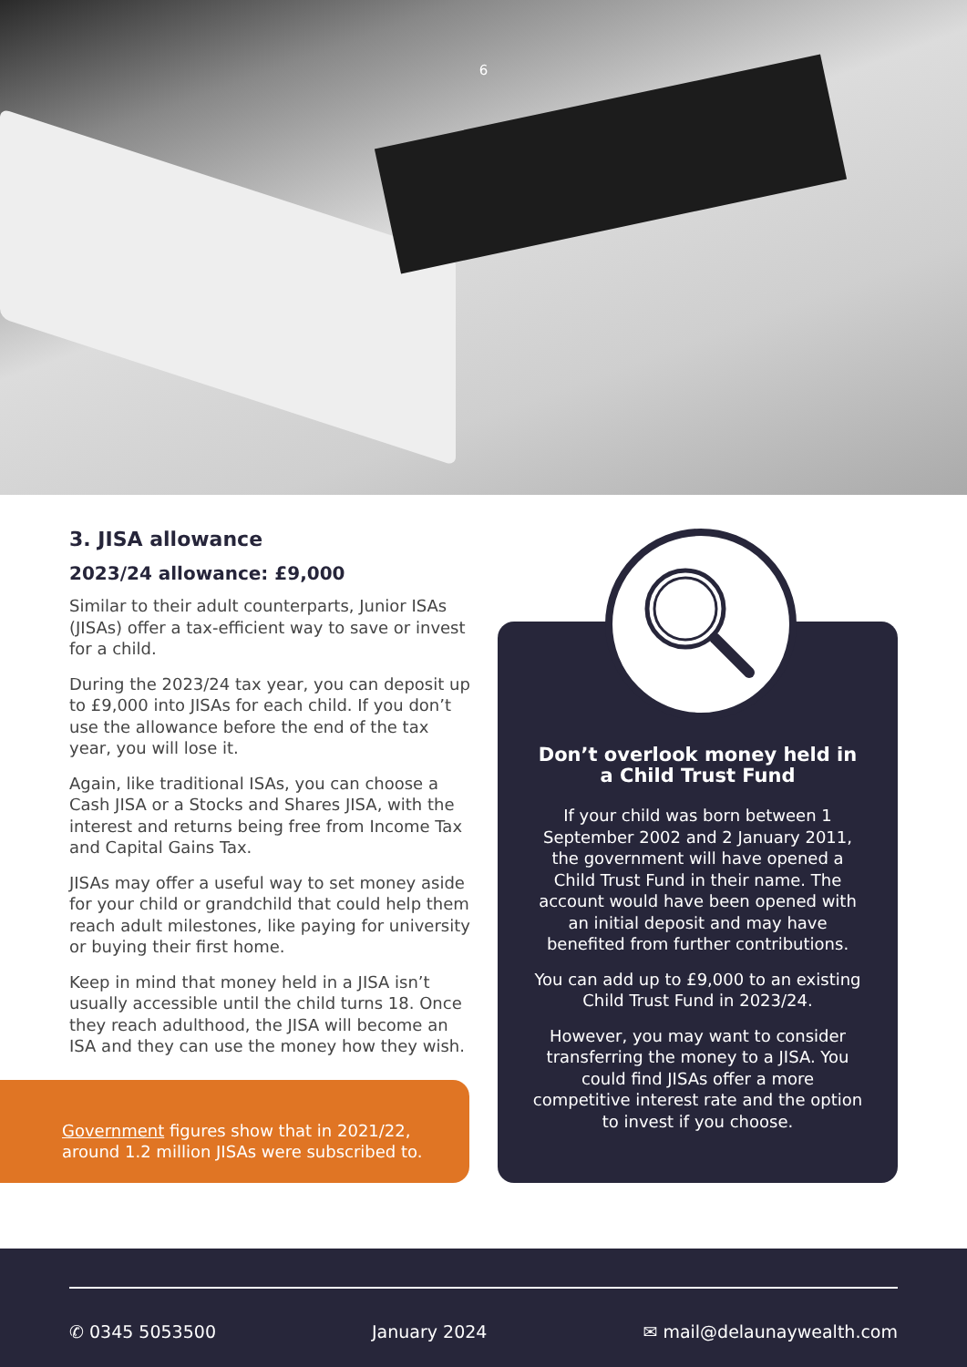6
3. JISA allowance
2023/24 allowance: £9,000
Similar to their adult counterparts, Junior ISAs (JISAs) offer a tax-efficient way to save or invest for a child.
During the 2023/24 tax year, you can deposit up to £9,000 into JISAs for each child. If you don’t use the allowance before the end of the tax year, you will lose it.
Again, like traditional ISAs, you can choose a Cash JISA or a Stocks and Shares JISA, with the interest and returns being free from Income Tax and Capital Gains Tax.
JISAs may offer a useful way to set money aside for your child or grandchild that could help them reach adult milestones, like paying for university or buying their first home.
Keep in mind that money held in a JISA isn’t usually accessible until the child turns 18. Once they reach adulthood, the JISA will become an ISA and they can use the money how they wish.
Government figures show that in 2021/22, around 1.2 million JISAs were subscribed to.
Don’t overlook money held in a Child Trust Fund
If your child was born between 1 September 2002 and 2 January 2011, the government will have opened a Child Trust Fund in their name. The account would have been opened with an initial deposit and may have benefited from further contributions.
You can add up to £9,000 to an existing Child Trust Fund in 2023/24.
However, you may want to consider transferring the money to a JISA. You could find JISAs offer a more competitive interest rate and the option to invest if you choose.
✆ 0345 5053500 January 2024 ✉ mail@delaunaywealth.com